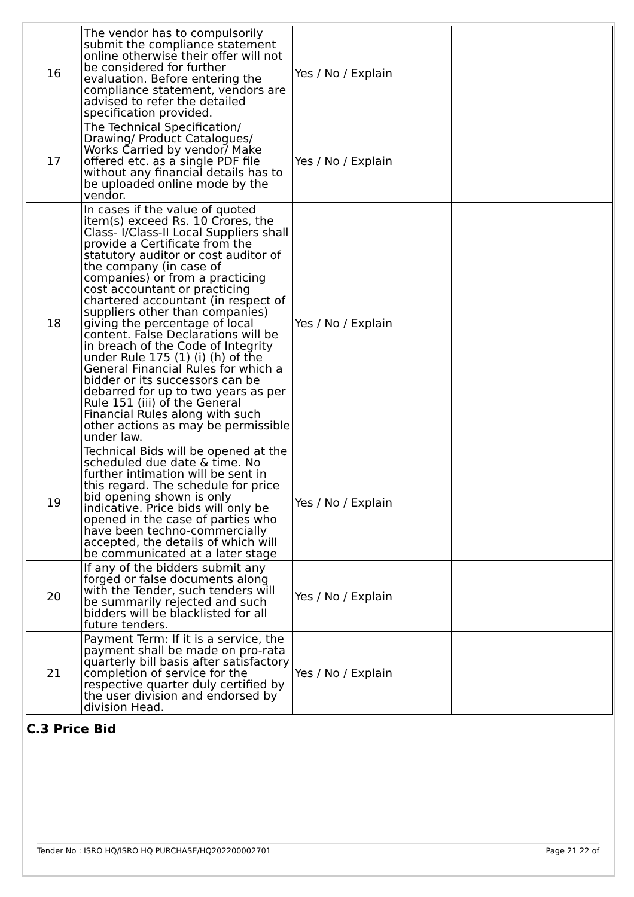| 16 | The vendor has to compulsorily submit the compliance statement online otherwise their offer will not be considered for further evaluation. Before entering the compliance statement, vendors are advised to refer the detailed specification provided. | Yes / No / Explain | |
| 17 | The Technical Specification/ Drawing/ Product Catalogues/ Works Carried by vendor/ Make offered etc. as a single PDF file without any financial details has to be uploaded online mode by the vendor. | Yes / No / Explain | |
| 18 | In cases if the value of quoted item(s) exceed Rs. 10 Crores, the Class- I/Class-II Local Suppliers shall provide a Certificate from the statutory auditor or cost auditor of the company (in case of companies) or from a practicing cost accountant or practicing chartered accountant (in respect of suppliers other than companies) giving the percentage of local content. False Declarations will be in breach of the Code of Integrity under Rule 175 (1) (i) (h) of the General Financial Rules for which a bidder or its successors can be debarred for up to two years as per Rule 151 (iii) of the General Financial Rules along with such other actions as may be permissible under law. | Yes / No / Explain | |
| 19 | Technical Bids will be opened at the scheduled due date & time. No further intimation will be sent in this regard. The schedule for price bid opening shown is only indicative. Price bids will only be opened in the case of parties who have been techno-commercially accepted, the details of which will be communicated at a later stage | Yes / No / Explain | |
| 20 | If any of the bidders submit any forged or false documents along with the Tender, such tenders will be summarily rejected and such bidders will be blacklisted for all future tenders. | Yes / No / Explain | |
| 21 | Payment Term: If it is a service, the payment shall be made on pro-rata quarterly bill basis after satisfactory completion of service for the respective quarter duly certified by the user division and endorsed by division Head. | Yes / No / Explain | |
C.3 Price Bid
Tender No : ISRO HQ/ISRO HQ PURCHASE/HQ202200002701 Page 21 22 of